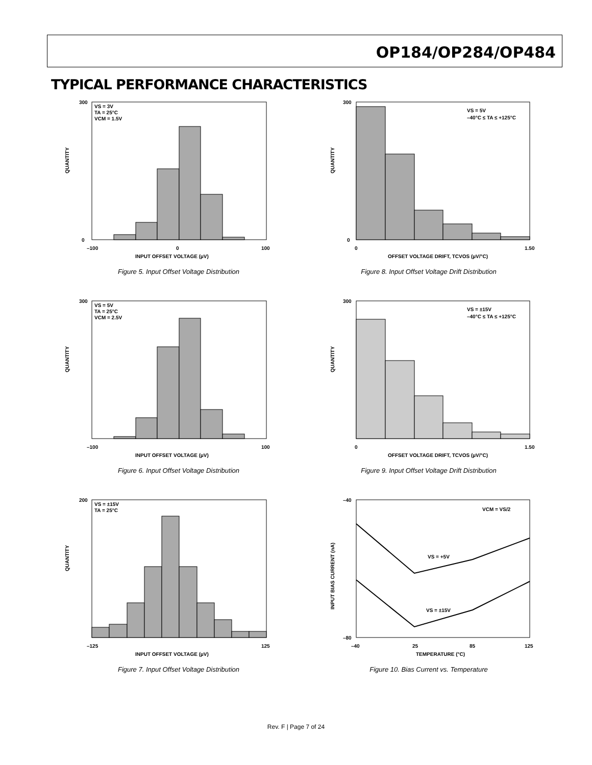OP184/OP284/OP484
TYPICAL PERFORMANCE CHARACTERISTICS
300
0
–100
0
100
VS = 3V
TA = 25°C
VCM = 1.5V
QUANTITY
INPUT OFFSET VOLTAGE (µV)
Figure 5. Input Offset Voltage Distribution
300
0
0
1.50
VS = 5V
–40°C ≤ TA ≤ +125°C
QUANTITY
OFFSET VOLTAGE DRIFT, TCVOS (µV/°C)
Figure 8. Input Offset Voltage Drift Distribution
300
–100
100
VS = 5V
TA = 25°C
VCM = 2.5V
QUANTITY
INPUT OFFSET VOLTAGE (µV)
Figure 6. Input Offset Voltage Distribution
300
0
1.50
VS = ±15V
–40°C ≤ TA ≤ +125°C
QUANTITY
OFFSET VOLTAGE DRIFT, TCVOS (µV/°C)
Figure 9. Input Offset Voltage Drift Distribution
200
–125
125
VS = ±15V
TA = 25°C
QUANTITY
INPUT OFFSET VOLTAGE (µV)
Figure 7. Input Offset Voltage Distribution
–40
–80
–40
25
85
125
VCM = VS/2
VS = +5V
VS = ±15V
INPUT BIAS CURRENT (nA)
TEMPERATURE (°C)
Figure 10. Bias Current vs. Temperature
Rev. F | Page 7 of 24